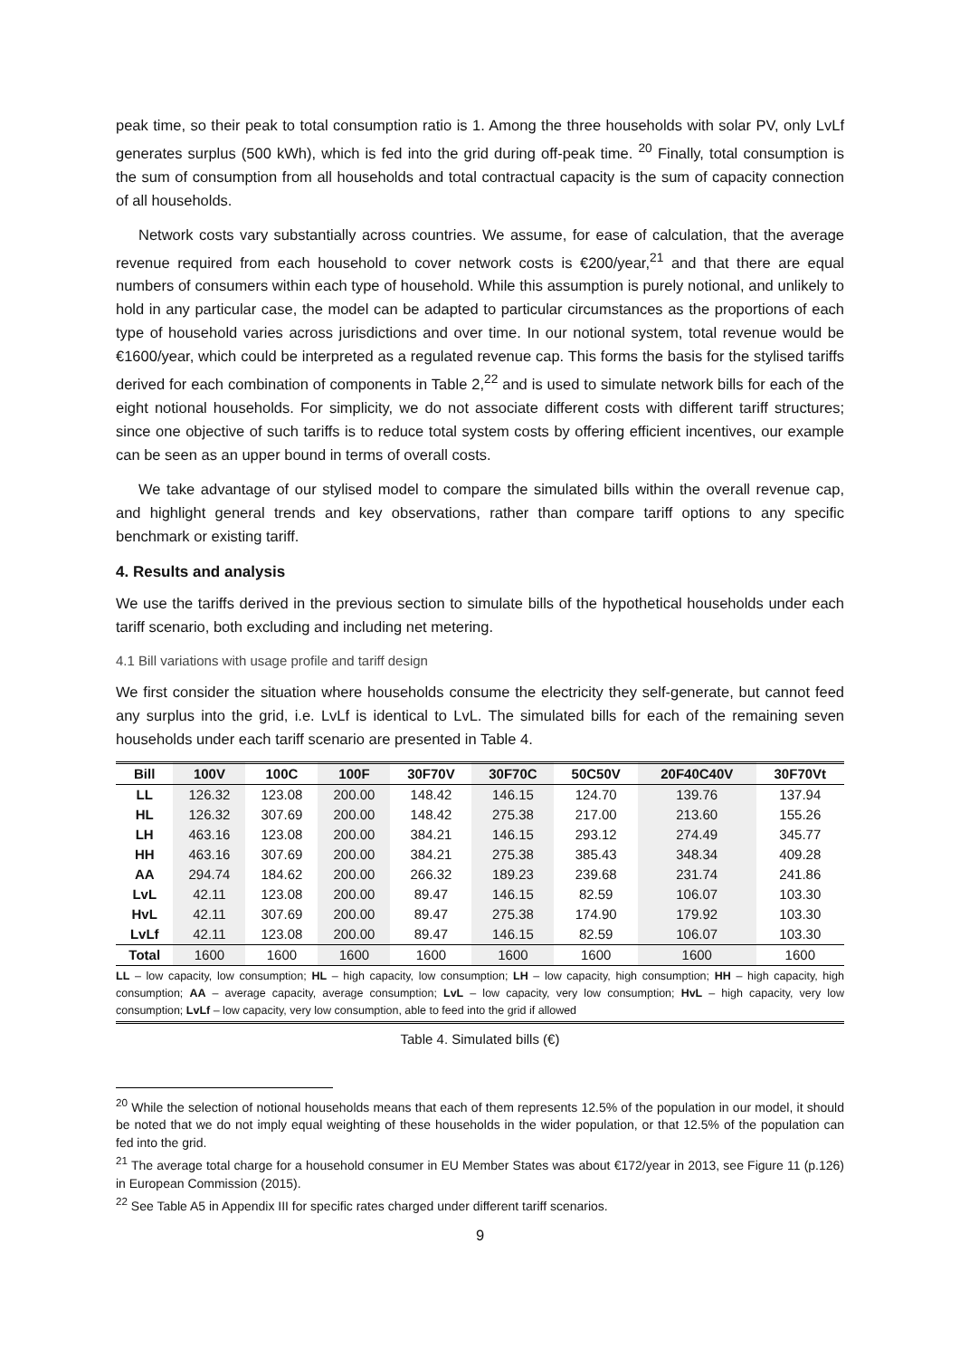peak time, so their peak to total consumption ratio is 1. Among the three households with solar PV, only LvLf generates surplus (500 kWh), which is fed into the grid during off-peak time. <sup>20</sup> Finally, total consumption is the sum of consumption from all households and total contractual capacity is the sum of capacity connection of all households.
Network costs vary substantially across countries. We assume, for ease of calculation, that the average revenue required from each household to cover network costs is €200/year,<sup>21</sup> and that there are equal numbers of consumers within each type of household. While this assumption is purely notional, and unlikely to hold in any particular case, the model can be adapted to particular circumstances as the proportions of each type of household varies across jurisdictions and over time. In our notional system, total revenue would be €1600/year, which could be interpreted as a regulated revenue cap. This forms the basis for the stylised tariffs derived for each combination of components in Table 2,<sup>22</sup> and is used to simulate network bills for each of the eight notional households. For simplicity, we do not associate different costs with different tariff structures; since one objective of such tariffs is to reduce total system costs by offering efficient incentives, our example can be seen as an upper bound in terms of overall costs.
We take advantage of our stylised model to compare the simulated bills within the overall revenue cap, and highlight general trends and key observations, rather than compare tariff options to any specific benchmark or existing tariff.
4. Results and analysis
We use the tariffs derived in the previous section to simulate bills of the hypothetical households under each tariff scenario, both excluding and including net metering.
4.1 Bill variations with usage profile and tariff design
We first consider the situation where households consume the electricity they self-generate, but cannot feed any surplus into the grid, i.e. LvLf is identical to LvL. The simulated bills for each of the remaining seven households under each tariff scenario are presented in Table 4.
| Bill | 100V | 100C | 100F | 30F70V | 30F70C | 50C50V | 20F40C40V | 30F70Vt |
| --- | --- | --- | --- | --- | --- | --- | --- | --- |
| LL | 126.32 | 123.08 | 200.00 | 148.42 | 146.15 | 124.70 | 139.76 | 137.94 |
| HL | 126.32 | 307.69 | 200.00 | 148.42 | 275.38 | 217.00 | 213.60 | 155.26 |
| LH | 463.16 | 123.08 | 200.00 | 384.21 | 146.15 | 293.12 | 274.49 | 345.77 |
| HH | 463.16 | 307.69 | 200.00 | 384.21 | 275.38 | 385.43 | 348.34 | 409.28 |
| AA | 294.74 | 184.62 | 200.00 | 266.32 | 189.23 | 239.68 | 231.74 | 241.86 |
| LvL | 42.11 | 123.08 | 200.00 | 89.47 | 146.15 | 82.59 | 106.07 | 103.30 |
| HvL | 42.11 | 307.69 | 200.00 | 89.47 | 275.38 | 174.90 | 179.92 | 103.30 |
| LvLf | 42.11 | 123.08 | 200.00 | 89.47 | 146.15 | 82.59 | 106.07 | 103.30 |
| Total | 1600 | 1600 | 1600 | 1600 | 1600 | 1600 | 1600 | 1600 |
LL – low capacity, low consumption; HL – high capacity, low consumption; LH – low capacity, high consumption; HH – high capacity, high consumption; AA – average capacity, average consumption; LvL – low capacity, very low consumption; HvL – high capacity, very low consumption; LvLf – low capacity, very low consumption, able to feed into the grid if allowed
Table 4. Simulated bills (€)
<sup>20</sup> While the selection of notional households means that each of them represents 12.5% of the population in our model, it should be noted that we do not imply equal weighting of these households in the wider population, or that 12.5% of the population can fed into the grid.
<sup>21</sup> The average total charge for a household consumer in EU Member States was about €172/year in 2013, see Figure 11 (p.126) in European Commission (2015).
<sup>22</sup> See Table A5 in Appendix III for specific rates charged under different tariff scenarios.
9